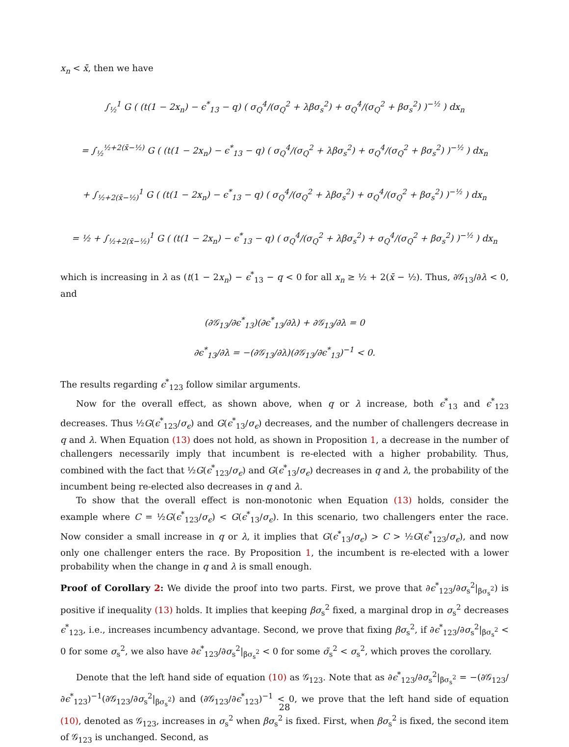x<sub>n</sub> < x̄, then we have
∫<sub>½</sub><sup>1</sup> G ( (t(1 − 2x<sub>n</sub>) − ϵ<sup>*</sup><sub>13</sub> − q) ( σ<sub>Q</sub><sup>4</sup>/(σ<sub>Q</sub><sup>2</sup> + λβσ<sub>s</sub><sup>2</sup>) + σ<sub>Q</sub><sup>4</sup>/(σ<sub>Q</sub><sup>2</sup> + βσ<sub>s</sub><sup>2</sup>) )<sup>−½</sup> ) dx<sub>n</sub>
= ∫<sub>½</sub><sup>½+2(x̄−½)</sup> G ( (t(1 − 2x<sub>n</sub>) − ϵ<sup>*</sup><sub>13</sub> − q) ( σ<sub>Q</sub><sup>4</sup>/(σ<sub>Q</sub><sup>2</sup> + λβσ<sub>s</sub><sup>2</sup>) + σ<sub>Q</sub><sup>4</sup>/(σ<sub>Q</sub><sup>2</sup> + βσ<sub>s</sub><sup>2</sup>) )<sup>−½</sup> ) dx<sub>n</sub>
+ ∫<sub>½+2(x̄−½)</sub><sup>1</sup> G ( (t(1 − 2x<sub>n</sub>) − ϵ<sup>*</sup><sub>13</sub> − q) ( σ<sub>Q</sub><sup>4</sup>/(σ<sub>Q</sub><sup>2</sup> + λβσ<sub>s</sub><sup>2</sup>) + σ<sub>Q</sub><sup>4</sup>/(σ<sub>Q</sub><sup>2</sup> + βσ<sub>s</sub><sup>2</sup>) )<sup>−½</sup> ) dx<sub>n</sub>
= ½ + ∫<sub>½+2(x̄−½)</sub><sup>1</sup> G ( (t(1 − 2x<sub>n</sub>) − ϵ<sup>*</sup><sub>13</sub> − q) ( σ<sub>Q</sub><sup>4</sup>/(σ<sub>Q</sub><sup>2</sup> + λβσ<sub>s</sub><sup>2</sup>) + σ<sub>Q</sub><sup>4</sup>/(σ<sub>Q</sub><sup>2</sup> + βσ<sub>s</sub><sup>2</sup>) )<sup>−½</sup> ) dx<sub>n</sub>
which is increasing in λ as (t(1 − 2x<sub>n</sub>) − ϵ<sup>*</sup><sub>13</sub> − q < 0 for all x<sub>n</sub> ≥ ½ + 2(x̄ − ½). Thus, ∂𝒢<sub>13</sub>/∂λ < 0, and
(∂𝒢<sub>13</sub>/∂ϵ<sup>*</sup><sub>13</sub>)(∂ϵ<sup>*</sup><sub>13</sub>/∂λ) + ∂𝒢<sub>13</sub>/∂λ = 0
∂ϵ<sup>*</sup><sub>13</sub>/∂λ = −(∂𝒢<sub>13</sub>/∂λ)(∂𝒢<sub>13</sub>/∂ϵ<sup>*</sup><sub>13</sub>)<sup>−1</sup> < 0.
The results regarding ϵ<sup>*</sup><sub>123</sub> follow similar arguments.
Now for the overall effect, as shown above, when q or λ increase, both ϵ<sup>*</sup><sub>13</sub> and ϵ<sup>*</sup><sub>123</sub> decreases. Thus ½G(ϵ<sup>*</sup><sub>123</sub>/σ<sub>ϵ</sub>) and G(ϵ<sup>*</sup><sub>13</sub>/σ<sub>ϵ</sub>) decreases, and the number of challengers decrease in q and λ. When Equation (13) does not hold, as shown in Proposition 1, a decrease in the number of challengers necessarily imply that incumbent is re-elected with a higher probability. Thus, combined with the fact that ½G(ϵ<sup>*</sup><sub>123</sub>/σ<sub>ϵ</sub>) and G(ϵ<sup>*</sup><sub>13</sub>/σ<sub>ϵ</sub>) decreases in q and λ, the probability of the incumbent being re-elected also decreases in q and λ.
To show that the overall effect is non-monotonic when Equation (13) holds, consider the example where C = ½G(ϵ<sup>*</sup><sub>123</sub>/σ<sub>ϵ</sub>) < G(ϵ<sup>*</sup><sub>13</sub>/σ<sub>ϵ</sub>). In this scenario, two challengers enter the race. Now consider a small increase in q or λ, it implies that G(ϵ<sup>*</sup><sub>13</sub>/σ<sub>ϵ</sub>) > C > ½G(ϵ<sup>*</sup><sub>123</sub>/σ<sub>ϵ</sub>), and now only one challenger enters the race. By Proposition 1, the incumbent is re-elected with a lower probability when the change in q and λ is small enough.
Proof of Corollary 2: We divide the proof into two parts. First, we prove that ∂ϵ<sup>*</sup><sub>123</sub>/∂σ<sub>s</sub><sup>2</sup>|<sub>βσ<sub>s</sub><sup>2</sup></sub>) is positive if inequality (13) holds. It implies that keeping βσ<sub>s</sub><sup>2</sup> fixed, a marginal drop in σ<sub>s</sub><sup>2</sup> decreases ϵ<sup>*</sup><sub>123</sub>, i.e., increases incumbency advantage. Second, we prove that fixing βσ<sub>s</sub><sup>2</sup>, if ∂ϵ<sup>*</sup><sub>123</sub>/∂σ<sub>s</sub><sup>2</sup>|<sub>βσ<sub>s</sub><sup>2</sup></sub> < 0 for some σ<sub>s</sub><sup>2</sup>, we also have ∂ϵ<sup>*</sup><sub>123</sub>/∂σ<sub>s</sub><sup>2</sup>|<sub>βσ<sub>s</sub><sup>2</sup></sub> < 0 for some σ̃<sub>s</sub><sup>2</sup> < σ<sub>s</sub><sup>2</sup>, which proves the corollary.
Denote that the left hand side of equation (10) as 𝒢<sub>123</sub>. Note that as ∂ϵ<sup>*</sup><sub>123</sub>/∂σ<sub>s</sub><sup>2</sup>|<sub>βσ<sub>s</sub><sup>2</sup></sub> = −(∂𝒢<sub>123</sub>/∂ϵ<sup>*</sup><sub>123</sub>)<sup>−1</sup>(∂𝒢<sub>123</sub>/∂σ<sub>s</sub><sup>2</sup>|<sub>βσ<sub>s</sub><sup>2</sup></sub>) and (∂𝒢<sub>123</sub>/∂ϵ<sup>*</sup><sub>123</sub>)<sup>−1</sup> < 0, we prove that the left hand side of equation (10), denoted as 𝒢<sub>123</sub>, increases in σ<sub>s</sub><sup>2</sup> when βσ<sub>s</sub><sup>2</sup> is fixed. First, when βσ<sub>s</sub><sup>2</sup> is fixed, the second item of 𝒢<sub>123</sub> is unchanged. Second, as
28